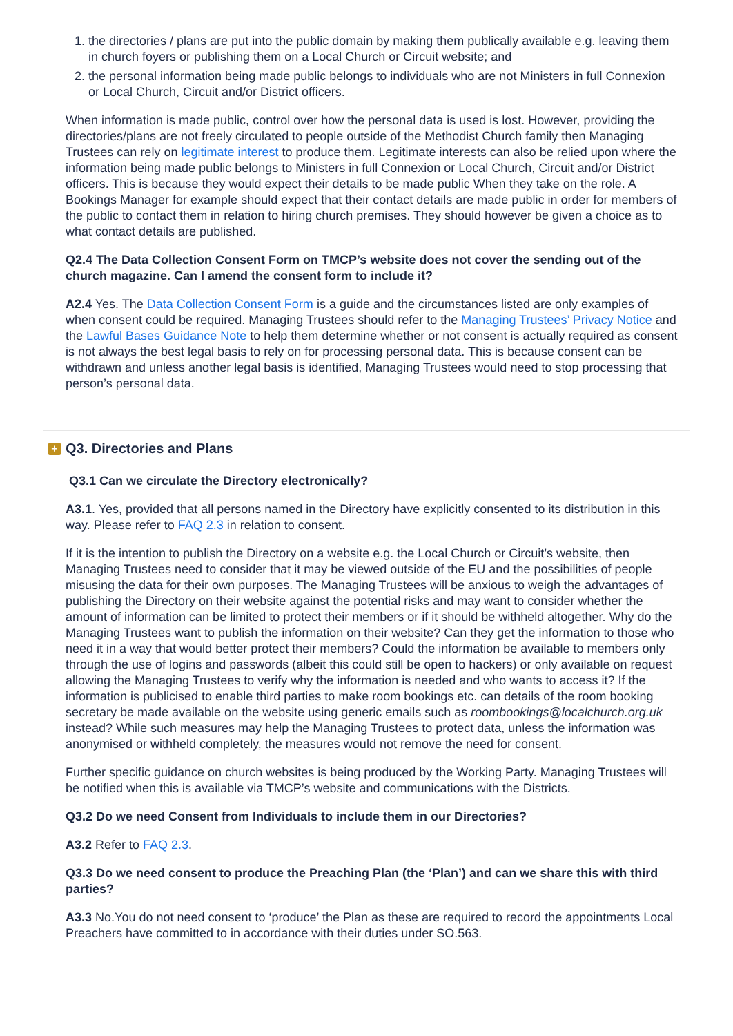1. the directories / plans are put into the public domain by making them publically available e.g. leaving them in church foyers or publishing them on a Local Church or Circuit website; and
2. the personal information being made public belongs to individuals who are not Ministers in full Connexion or Local Church, Circuit and/or District officers.
When information is made public, control over how the personal data is used is lost. However, providing the directories/plans are not freely circulated to people outside of the Methodist Church family then Managing Trustees can rely on legitimate interest to produce them. Legitimate interests can also be relied upon where the information being made public belongs to Ministers in full Connexion or Local Church, Circuit and/or District officers. This is because they would expect their details to be made public When they take on the role. A Bookings Manager for example should expect that their contact details are made public in order for members of the public to contact them in relation to hiring church premises. They should however be given a choice as to what contact details are published.
Q2.4 The Data Collection Consent Form on TMCP’s website does not cover the sending out of the church magazine. Can I amend the consent form to include it?
A2.4 Yes. The Data Collection Consent Form is a guide and the circumstances listed are only examples of when consent could be required. Managing Trustees should refer to the Managing Trustees’ Privacy Notice and the Lawful Bases Guidance Note to help them determine whether or not consent is actually required as consent is not always the best legal basis to rely on for processing personal data. This is because consent can be withdrawn and unless another legal basis is identified, Managing Trustees would need to stop processing that person’s personal data.
+ Q3. Directories and Plans
Q3.1 Can we circulate the Directory electronically?
A3.1. Yes, provided that all persons named in the Directory have explicitly consented to its distribution in this way. Please refer to FAQ 2.3 in relation to consent.
If it is the intention to publish the Directory on a website e.g. the Local Church or Circuit’s website, then Managing Trustees need to consider that it may be viewed outside of the EU and the possibilities of people misusing the data for their own purposes. The Managing Trustees will be anxious to weigh the advantages of publishing the Directory on their website against the potential risks and may want to consider whether the amount of information can be limited to protect their members or if it should be withheld altogether. Why do the Managing Trustees want to publish the information on their website? Can they get the information to those who need it in a way that would better protect their members? Could the information be available to members only through the use of logins and passwords (albeit this could still be open to hackers) or only available on request allowing the Managing Trustees to verify why the information is needed and who wants to access it? If the information is publicised to enable third parties to make room bookings etc. can details of the room booking secretary be made available on the website using generic emails such as roombookings@localchurch.org.uk instead? While such measures may help the Managing Trustees to protect data, unless the information was anonymised or withheld completely, the measures would not remove the need for consent.
Further specific guidance on church websites is being produced by the Working Party. Managing Trustees will be notified when this is available via TMCP’s website and communications with the Districts.
Q3.2 Do we need Consent from Individuals to include them in our Directories?
A3.2 Refer to FAQ 2.3.
Q3.3 Do we need consent to produce the Preaching Plan (the ‘Plan’) and can we share this with third parties?
A3.3 No.You do not need consent to ‘produce’ the Plan as these are required to record the appointments Local Preachers have committed to in accordance with their duties under SO.563.